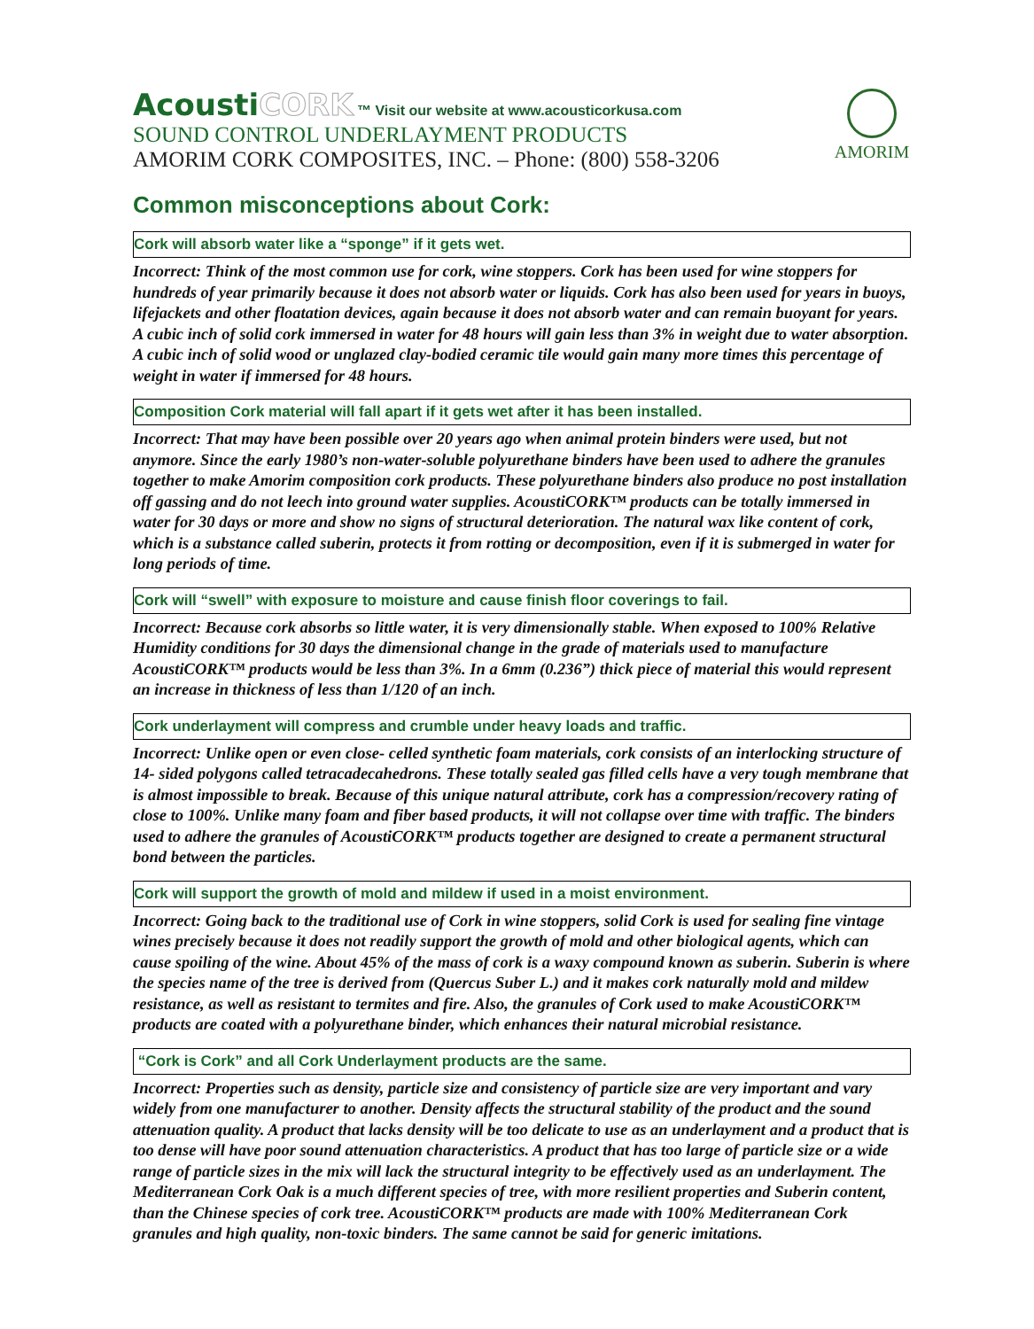AcoustiCORK ™ Visit our website at www.acousticorkusa.com
SOUND CONTROL UNDERLAYMENT PRODUCTS
AMORIM CORK COMPOSITES, INC. – Phone: (800) 558-3206
AMORIM
Common misconceptions about Cork:
Cork will absorb water like a “sponge” if it gets wet.
Incorrect: Think of the most common use for cork, wine stoppers. Cork has been used for wine stoppers for hundreds of year primarily because it does not absorb water or liquids. Cork has also been used for years in buoys, lifejackets and other floatation devices, again because it does not absorb water and can remain buoyant for years. A cubic inch of solid cork immersed in water for 48 hours will gain less than 3% in weight due to water absorption. A cubic inch of solid wood or unglazed clay-bodied ceramic tile would gain many more times this percentage of weight in water if immersed for 48 hours.
Composition Cork material will fall apart if it gets wet after it has been installed.
Incorrect: That may have been possible over 20 years ago when animal protein binders were used, but not anymore. Since the early 1980’s non-water-soluble polyurethane binders have been used to adhere the granules together to make Amorim composition cork products. These polyurethane binders also produce no post installation off gassing and do not leech into ground water supplies. AcoustiCORK™ products can be totally immersed in water for 30 days or more and show no signs of structural deterioration. The natural wax like content of cork, which is a substance called suberin, protects it from rotting or decomposition, even if it is submerged in water for long periods of time.
Cork will “swell” with exposure to moisture and cause finish floor coverings to fail.
Incorrect: Because cork absorbs so little water, it is very dimensionally stable. When exposed to 100% Relative Humidity conditions for 30 days the dimensional change in the grade of materials used to manufacture AcoustiCORK™ products would be less than 3%. In a 6mm (0.236”) thick piece of material this would represent an increase in thickness of less than 1/120 of an inch.
Cork underlayment will compress and crumble under heavy loads and traffic.
Incorrect: Unlike open or even close- celled synthetic foam materials, cork consists of an interlocking structure of 14- sided polygons called tetracadecahedrons. These totally sealed gas filled cells have a very tough membrane that is almost impossible to break. Because of this unique natural attribute, cork has a compression/recovery rating of close to 100%. Unlike many foam and fiber based products, it will not collapse over time with traffic. The binders used to adhere the granules of AcoustiCORK™ products together are designed to create a permanent structural bond between the particles.
Cork will support the growth of mold and mildew if used in a moist environment.
Incorrect: Going back to the traditional use of Cork in wine stoppers, solid Cork is used for sealing fine vintage wines precisely because it does not readily support the growth of mold and other biological agents, which can cause spoiling of the wine. About 45% of the mass of cork is a waxy compound known as suberin. Suberin is where the species name of the tree is derived from (Quercus Suber L.) and it makes cork naturally mold and mildew resistance, as well as resistant to termites and fire. Also, the granules of Cork used to make AcoustiCORK™ products are coated with a polyurethane binder, which enhances their natural microbial resistance.
“Cork is Cork” and all Cork Underlayment products are the same.
Incorrect: Properties such as density, particle size and consistency of particle size are very important and vary widely from one manufacturer to another. Density affects the structural stability of the product and the sound attenuation quality. A product that lacks density will be too delicate to use as an underlayment and a product that is too dense will have poor sound attenuation characteristics. A product that has too large of particle size or a wide range of particle sizes in the mix will lack the structural integrity to be effectively used as an underlayment. The Mediterranean Cork Oak is a much different species of tree, with more resilient properties and Suberin content, than the Chinese species of cork tree. AcoustiCORK™ products are made with 100% Mediterranean Cork granules and high quality, non-toxic binders. The same cannot be said for generic imitations.